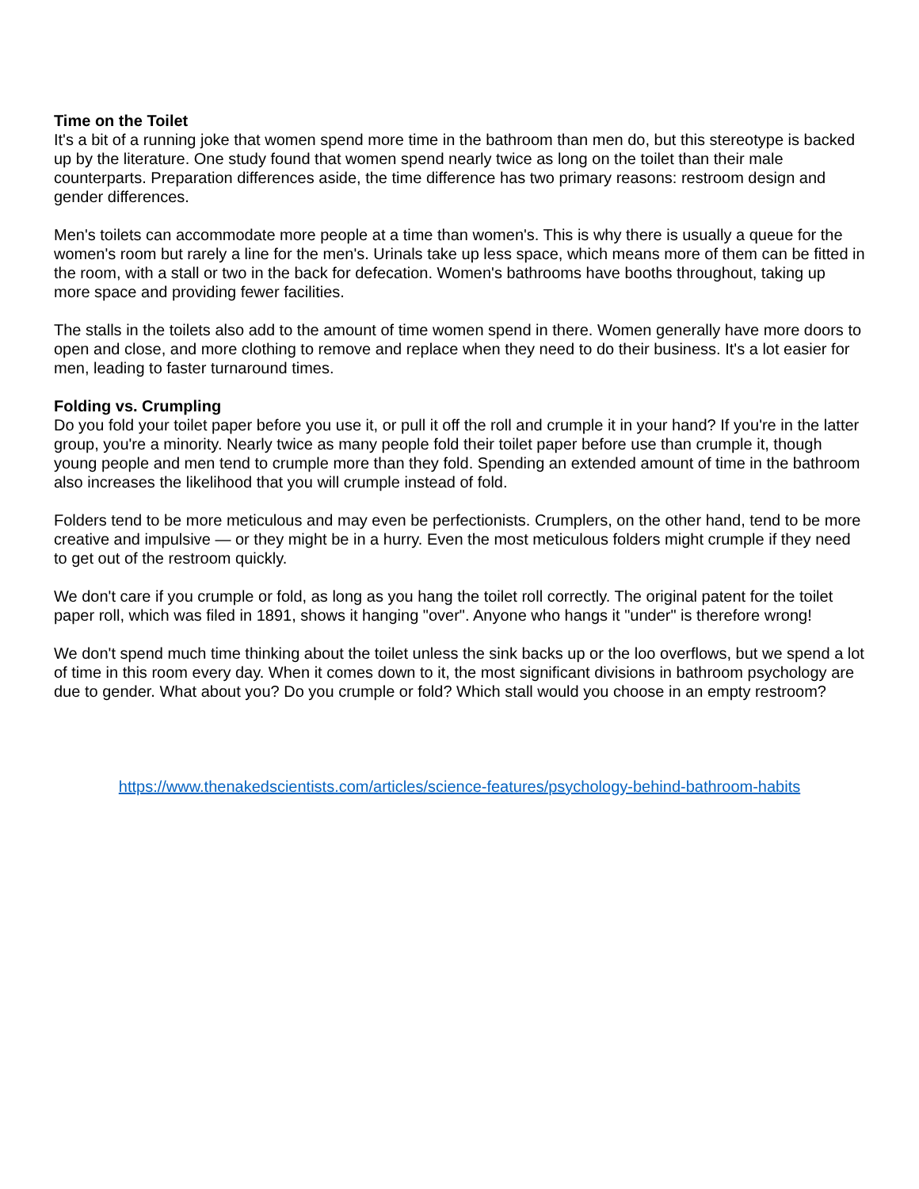Time on the Toilet
It's a bit of a running joke that women spend more time in the bathroom than men do, but this stereotype is backed up by the literature. One study found that women spend nearly twice as long on the toilet than their male counterparts. Preparation differences aside, the time difference has two primary reasons: restroom design and gender differences.
Men's toilets can accommodate more people at a time than women's. This is why there is usually a queue for the women's room but rarely a line for the men's. Urinals take up less space, which means more of them can be fitted in the room, with a stall or two in the back for defecation. Women's bathrooms have booths throughout, taking up more space and providing fewer facilities.
The stalls in the toilets also add to the amount of time women spend in there. Women generally have more doors to open and close, and more clothing to remove and replace when they need to do their business. It's a lot easier for men, leading to faster turnaround times.
Folding vs. Crumpling
Do you fold your toilet paper before you use it, or pull it off the roll and crumple it in your hand? If you're in the latter group, you're a minority. Nearly twice as many people fold their toilet paper before use than crumple it, though young people and men tend to crumple more than they fold. Spending an extended amount of time in the bathroom also increases the likelihood that you will crumple instead of fold.
Folders tend to be more meticulous and may even be perfectionists. Crumplers, on the other hand, tend to be more creative and impulsive — or they might be in a hurry. Even the most meticulous folders might crumple if they need to get out of the restroom quickly.
We don't care if you crumple or fold, as long as you hang the toilet roll correctly. The original patent for the toilet paper roll, which was filed in 1891, shows it hanging "over". Anyone who hangs it "under" is therefore wrong!
We don't spend much time thinking about the toilet unless the sink backs up or the loo overflows, but we spend a lot of time in this room every day. When it comes down to it, the most significant divisions in bathroom psychology are due to gender. What about you? Do you crumple or fold? Which stall would you choose in an empty restroom?
https://www.thenakedscientists.com/articles/science-features/psychology-behind-bathroom-habits